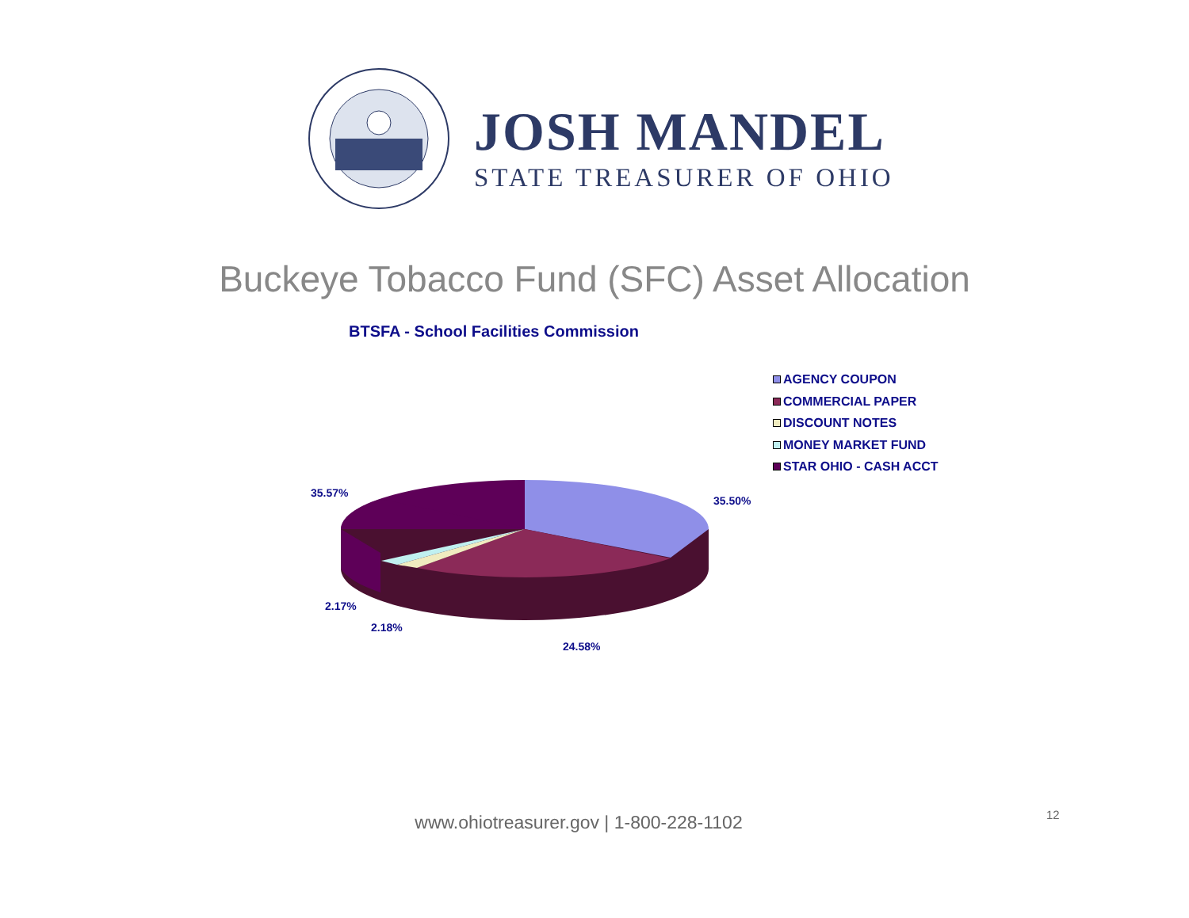JOSH MANDEL
STATE TREASURER OF OHIO
Buckeye Tobacco Fund (SFC) Asset Allocation
BTSFA - School Facilities Commission
AGENCY COUPON
COMMERCIAL PAPER
DISCOUNT NOTES
MONEY MARKET FUND
STAR OHIO - CASH ACCT
35.57%
35.50%
2.17%
2.18%
24.58%
www.ohiotreasurer.gov | 1-800-228-1102 12